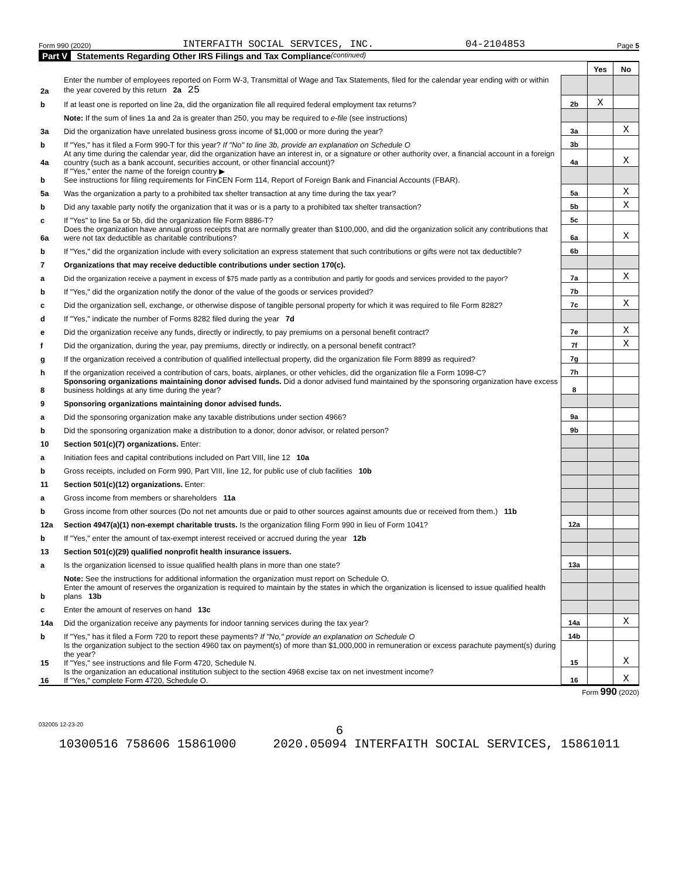Form 990 (2020) INTERFAITH SOCIAL SERVICES, INC. 04-2104853 Page 5
Part V Statements Regarding Other IRS Filings and Tax Compliance (continued)
| | | | Yes | No |
| 2a | Enter the number of employees reported on Form W-3, Transmittal of Wage and Tax Statements, filed for the calendar year ending with or within the year covered by this return 2a 25 | | | |
| b | If at least one is reported on line 2a, did the organization file all required federal employment tax returns? | 2b | X | |
| | Note: If the sum of lines 1a and 2a is greater than 250, you may be required to e-file (see instructions) | | | |
| 3a | Did the organization have unrelated business gross income of $1,000 or more during the year? | 3a | | X |
| b | If "Yes," has it filed a Form 990-T for this year? If "No" to line 3b, provide an explanation on Schedule O | 3b | | |
| 4a | At any time during the calendar year, did the organization have an interest in, or a signature or other authority over, a financial account in a foreign country (such as a bank account, securities account, or other financial account)? | 4a | | X |
| b | If "Yes," enter the name of the foreign country ▶ See instructions for filing requirements for FinCEN Form 114, Report of Foreign Bank and Financial Accounts (FBAR). | | | |
| 5a | Was the organization a party to a prohibited tax shelter transaction at any time during the tax year? | 5a | | X |
| b | Did any taxable party notify the organization that it was or is a party to a prohibited tax shelter transaction? | 5b | | X |
| c | If "Yes" to line 5a or 5b, did the organization file Form 8886-T? | 5c | | |
| 6a | Does the organization have annual gross receipts that are normally greater than $100,000, and did the organization solicit any contributions that were not tax deductible as charitable contributions? | 6a | | X |
| b | If "Yes," did the organization include with every solicitation an express statement that such contributions or gifts were not tax deductible? | 6b | | |
| 7 | Organizations that may receive deductible contributions under section 170(c). | | | |
| a | Did the organization receive a payment in excess of $75 made partly as a contribution and partly for goods and services provided to the payor? | 7a | | X |
| b | If "Yes," did the organization notify the donor of the value of the goods or services provided? | 7b | | |
| c | Did the organization sell, exchange, or otherwise dispose of tangible personal property for which it was required to file Form 8282? | 7c | | X |
| d | If "Yes," indicate the number of Forms 8282 filed during the year 7d | | | |
| e | Did the organization receive any funds, directly or indirectly, to pay premiums on a personal benefit contract? | 7e | | X |
| f | Did the organization, during the year, pay premiums, directly or indirectly, on a personal benefit contract? | 7f | | X |
| g | If the organization received a contribution of qualified intellectual property, did the organization file Form 8899 as required? | 7g | | |
| h | If the organization received a contribution of cars, boats, airplanes, or other vehicles, did the organization file a Form 1098-C? | 7h | | |
| 8 | Sponsoring organizations maintaining donor advised funds. Did a donor advised fund maintained by the sponsoring organization have excess business holdings at any time during the year? | 8 | | |
| 9 | Sponsoring organizations maintaining donor advised funds. | | | |
| a | Did the sponsoring organization make any taxable distributions under section 4966? | 9a | | |
| b | Did the sponsoring organization make a distribution to a donor, donor advisor, or related person? | 9b | | |
| 10 | Section 501(c)(7) organizations. Enter: | | | |
| a | Initiation fees and capital contributions included on Part VIII, line 12 10a | | | |
| b | Gross receipts, included on Form 990, Part VIII, line 12, for public use of club facilities 10b | | | |
| 11 | Section 501(c)(12) organizations. Enter: | | | |
| a | Gross income from members or shareholders 11a | | | |
| b | Gross income from other sources (Do not net amounts due or paid to other sources against amounts due or received from them.) 11b | | | |
| 12a | Section 4947(a)(1) non-exempt charitable trusts. Is the organization filing Form 990 in lieu of Form 1041? | 12a | | |
| b | If "Yes," enter the amount of tax-exempt interest received or accrued during the year 12b | | | |
| 13 | Section 501(c)(29) qualified nonprofit health insurance issuers. | | | |
| a | Is the organization licensed to issue qualified health plans in more than one state? | 13a | | |
| | Note: See the instructions for additional information the organization must report on Schedule O. | | | |
| b | Enter the amount of reserves the organization is required to maintain by the states in which the organization is licensed to issue qualified health plans 13b | | | |
| c | Enter the amount of reserves on hand 13c | | | |
| 14a | Did the organization receive any payments for indoor tanning services during the tax year? | 14a | | X |
| b | If "Yes," has it filed a Form 720 to report these payments? If "No," provide an explanation on Schedule O | 14b | | |
| 15 | Is the organization subject to the section 4960 tax on payment(s) of more than $1,000,000 in remuneration or excess parachute payment(s) during the year? If "Yes," see instructions and file Form 4720, Schedule N. | 15 | | X |
| 16 | Is the organization an educational institution subject to the section 4968 excise tax on net investment income? If "Yes," complete Form 4720, Schedule O. | 16 | | X |
Form 990 (2020)
032005 12-23-20
6
10300516 758606 15861000 2020.05094 INTERFAITH SOCIAL SERVICES, 15861011